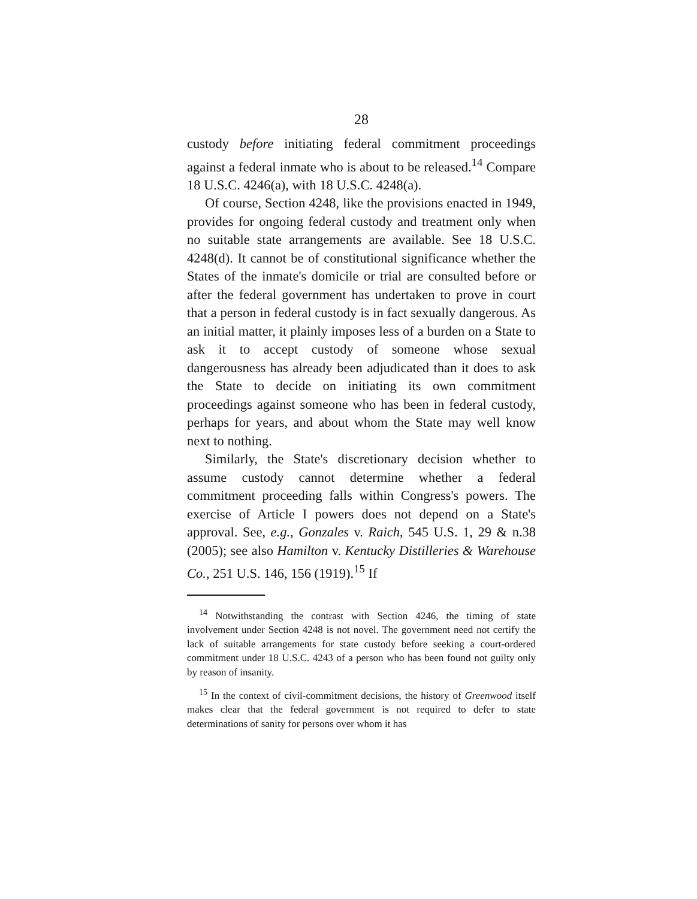28
custody before initiating federal commitment proceedings against a federal inmate who is about to be released.<sup>14</sup> Compare 18 U.S.C. 4246(a), with 18 U.S.C. 4248(a).
Of course, Section 4248, like the provisions enacted in 1949, provides for ongoing federal custody and treatment only when no suitable state arrangements are available. See 18 U.S.C. 4248(d). It cannot be of constitutional significance whether the States of the inmate's domicile or trial are consulted before or after the federal government has undertaken to prove in court that a person in federal custody is in fact sexually dangerous. As an initial matter, it plainly imposes less of a burden on a State to ask it to accept custody of someone whose sexual dangerousness has already been adjudicated than it does to ask the State to decide on initiating its own commitment proceedings against someone who has been in federal custody, perhaps for years, and about whom the State may well know next to nothing.
Similarly, the State's discretionary decision whether to assume custody cannot determine whether a federal commitment proceeding falls within Congress's powers. The exercise of Article I powers does not depend on a State's approval. See, e.g., Gonzales v. Raich, 545 U.S. 1, 29 & n.38 (2005); see also Hamilton v. Kentucky Distilleries & Warehouse Co., 251 U.S. 146, 156 (1919).<sup>15</sup> If
<sup>14</sup> Notwithstanding the contrast with Section 4246, the timing of state involvement under Section 4248 is not novel. The government need not certify the lack of suitable arrangements for state custody before seeking a court-ordered commitment under 18 U.S.C. 4243 of a person who has been found not guilty only by reason of insanity.
<sup>15</sup> In the context of civil-commitment decisions, the history of Greenwood itself makes clear that the federal government is not required to defer to state determinations of sanity for persons over whom it has